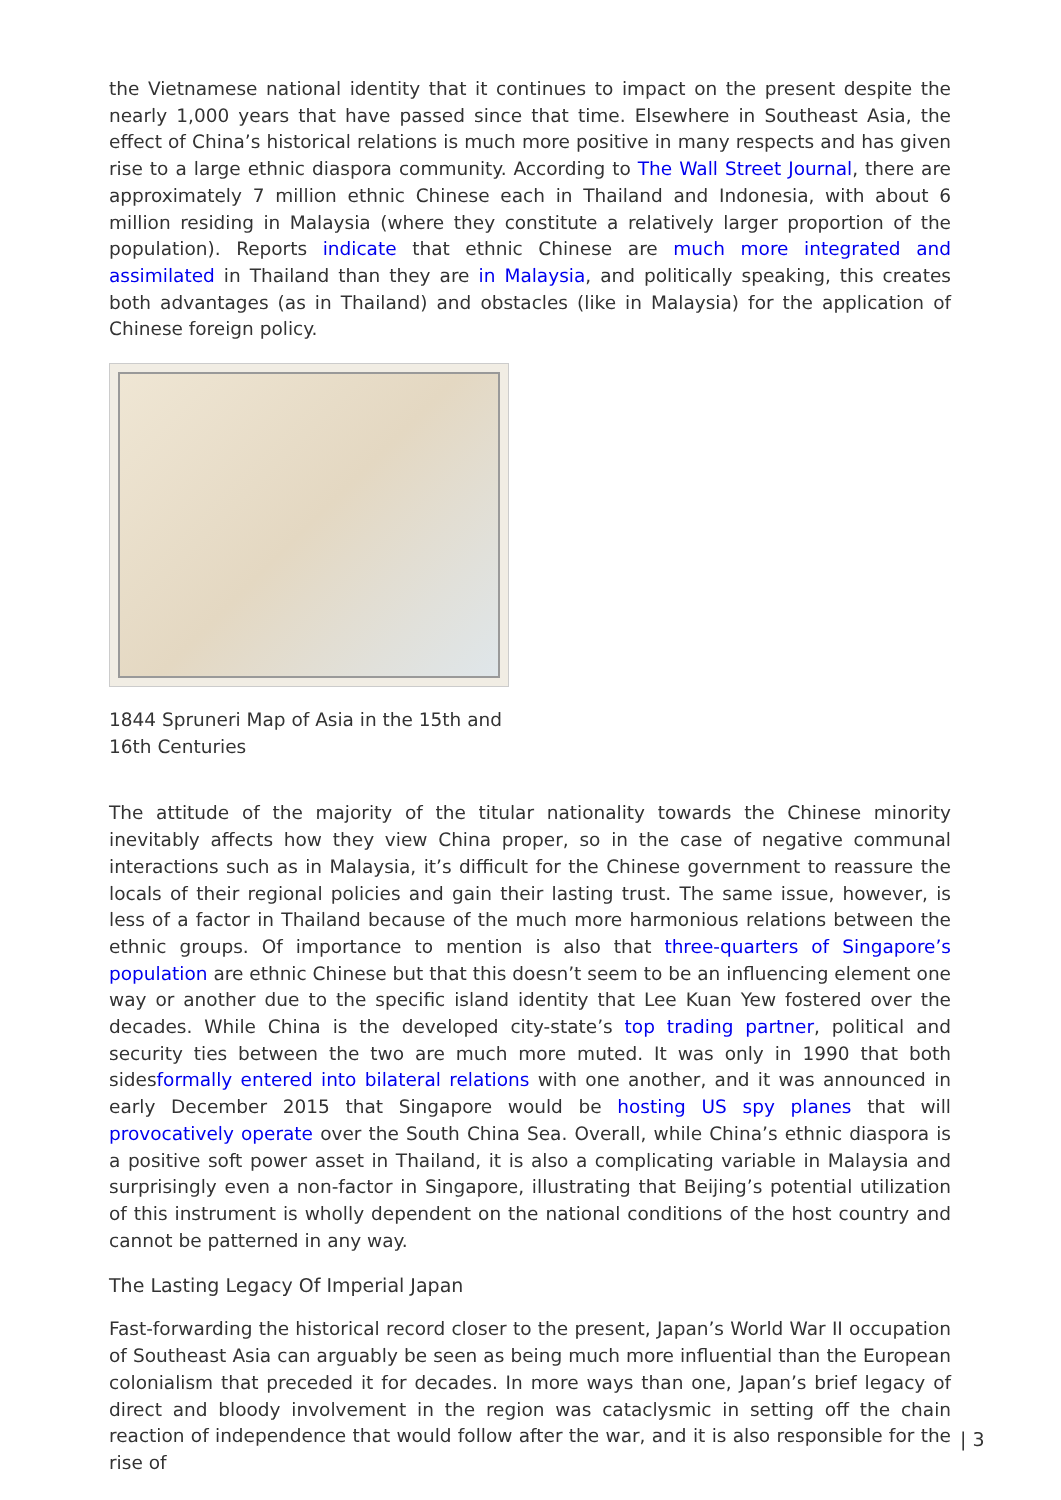the Vietnamese national identity that it continues to impact on the present despite the nearly 1,000 years that have passed since that time. Elsewhere in Southeast Asia, the effect of China’s historical relations is much more positive in many respects and has given rise to a large ethnic diaspora community. According to The Wall Street Journal, there are approximately 7 million ethnic Chinese each in Thailand and Indonesia, with about 6 million residing in Malaysia (where they constitute a relatively larger proportion of the population). Reports indicate that ethnic Chinese are much more integrated and assimilated in Thailand than they are in Malaysia, and politically speaking, this creates both advantages (as in Thailand) and obstacles (like in Malaysia) for the application of Chinese foreign policy.
1844 Spruneri Map of Asia in the 15th and 16th Centuries
The attitude of the majority of the titular nationality towards the Chinese minority inevitably affects how they view China proper, so in the case of negative communal interactions such as in Malaysia, it’s difficult for the Chinese government to reassure the locals of their regional policies and gain their lasting trust. The same issue, however, is less of a factor in Thailand because of the much more harmonious relations between the ethnic groups. Of importance to mention is also that three-quarters of Singapore’s population are ethnic Chinese but that this doesn’t seem to be an influencing element one way or another due to the specific island identity that Lee Kuan Yew fostered over the decades. While China is the developed city-state’s top trading partner, political and security ties between the two are much more muted. It was only in 1990 that both sidesformally entered into bilateral relations with one another, and it was announced in early December 2015 that Singapore would be hosting US spy planes that will provocatively operate over the South China Sea. Overall, while China’s ethnic diaspora is a positive soft power asset in Thailand, it is also a complicating variable in Malaysia and surprisingly even a non-factor in Singapore, illustrating that Beijing’s potential utilization of this instrument is wholly dependent on the national conditions of the host country and cannot be patterned in any way.
The Lasting Legacy Of Imperial Japan
Fast-forwarding the historical record closer to the present, Japan’s World War II occupation of Southeast Asia can arguably be seen as being much more influential than the European colonialism that preceded it for decades. In more ways than one, Japan’s brief legacy of direct and bloody involvement in the region was cataclysmic in setting off the chain reaction of independence that would follow after the war, and it is also responsible for the rise of
| 3